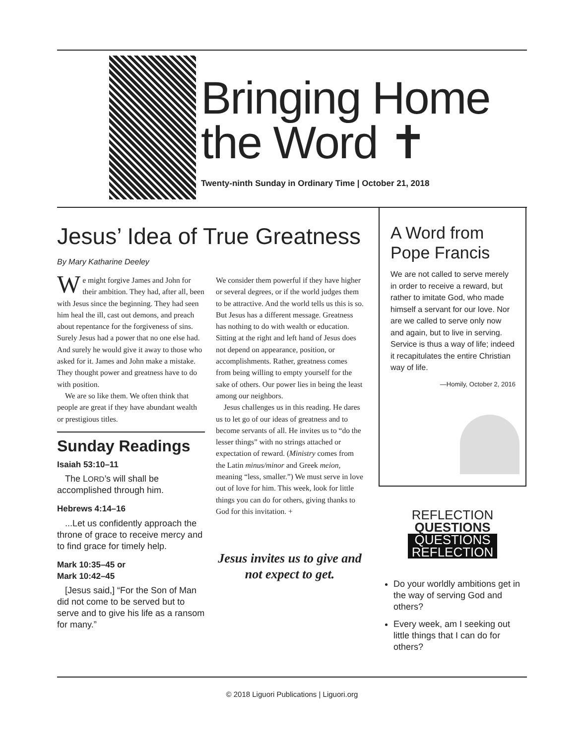Bringing Home
the Word ✝
Twenty-ninth Sunday in Ordinary Time | October 21, 2018
Jesus’ Idea of True Greatness
By Mary Katharine Deeley
We might forgive James and John for their ambition. They had, after all, been with Jesus since the beginning. They had seen him heal the ill, cast out demons, and preach about repentance for the forgiveness of sins. Surely Jesus had a power that no one else had. And surely he would give it away to those who asked for it. James and John make a mistake. They thought power and greatness have to do with position.
We are so like them. We often think that people are great if they have abundant wealth or prestigious titles.
Sunday Readings
Isaiah 53:10–11
The LORD’s will shall be accomplished through him.
Hebrews 4:14–16
...Let us confidently approach the throne of grace to receive mercy and to find grace for timely help.
Mark 10:35–45 or
Mark 10:42–45
[Jesus said,] “For the Son of Man did not come to be served but to serve and to give his life as a ransom for many.”
We consider them powerful if they have higher or several degrees, or if the world judges them to be attractive. And the world tells us this is so. But Jesus has a different message. Greatness has nothing to do with wealth or education. Sitting at the right and left hand of Jesus does not depend on appearance, position, or accomplishments. Rather, greatness comes from being willing to empty yourself for the sake of others. Our power lies in being the least among our neighbors.
Jesus challenges us in this reading. He dares us to let go of our ideas of greatness and to become servants of all. He invites us to “do the lesser things” with no strings attached or expectation of reward. (Ministry comes from the Latin minus/minor and Greek meion, meaning “less, smaller.”) We must serve in love out of love for him. This week, look for little things you can do for others, giving thanks to God for this invitation. +
Jesus invites us to give and not expect to get.
A Word from Pope Francis
We are not called to serve merely in order to receive a reward, but rather to imitate God, who made himself a servant for our love. Nor are we called to serve only now and again, but to live in serving. Service is thus a way of life; indeed it recapitulates the entire Christian way of life.
—Homily, October 2, 2016
REFLECTION
QUESTIONS
QUESTIONS
REFLECTION
Do your worldly ambitions get in the way of serving God and others?
Every week, am I seeking out little things that I can do for others?
© 2018 Liguori Publications | Liguori.org